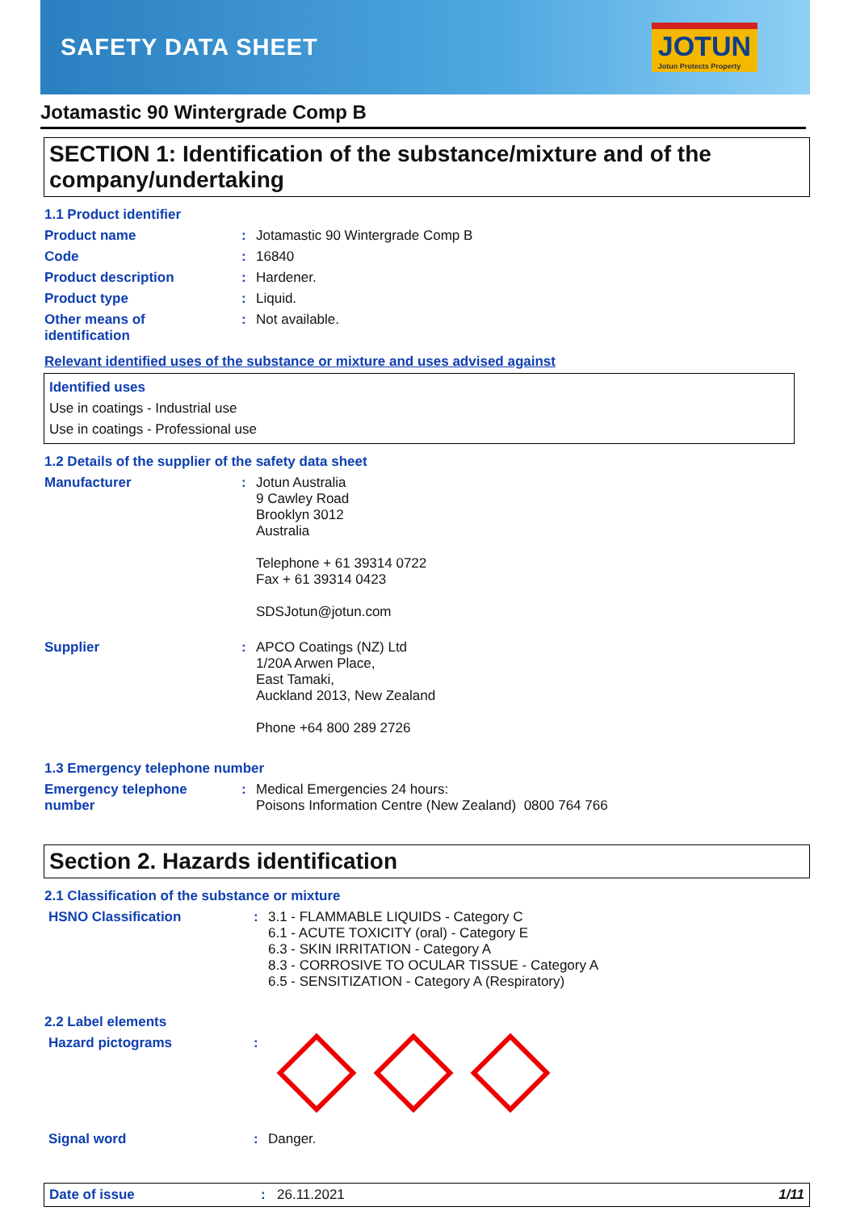SAFETY DATA SHEET
JOTUN
Jotun Protects Property
Jotamastic 90 Wintergrade Comp B
SECTION 1: Identification of the substance/mixture and of the company/undertaking
1.1 Product identifier
Product name : Jotamastic 90 Wintergrade Comp B
Code : 16840
Product description : Hardener.
Product type : Liquid.
Other means of
identification
: Not available.
Relevant identified uses of the substance or mixture and uses advised against
Identified uses
Use in coatings - Industrial use
Use in coatings - Professional use
1.2 Details of the supplier of the safety data sheet
Manufacturer : Jotun Australia
9 Cawley Road
Brooklyn 3012
Australia
Telephone + 61 39314 0722
Fax + 61 39314 0423
SDSJotun@jotun.com
Supplier : APCO Coatings (NZ) Ltd
1/20A Arwen Place,
East Tamaki,
Auckland 2013, New Zealand
Phone +64 800 289 2726
1.3 Emergency telephone number
Emergency telephone
number
: Medical Emergencies 24 hours:
Poisons Information Centre (New Zealand) 0800 764 766
Section 2. Hazards identification
2.1 Classification of the substance or mixture
HSNO Classification : 3.1 - FLAMMABLE LIQUIDS - Category C
6.1 - ACUTE TOXICITY (oral) - Category E
6.3 - SKIN IRRITATION - Category A
8.3 - CORROSIVE TO OCULAR TISSUE - Category A
6.5 - SENSITIZATION - Category A (Respiratory)
2.2 Label elements
Hazard pictograms :
Signal word : Danger.
Date of issue : 26.11.2021 1/11